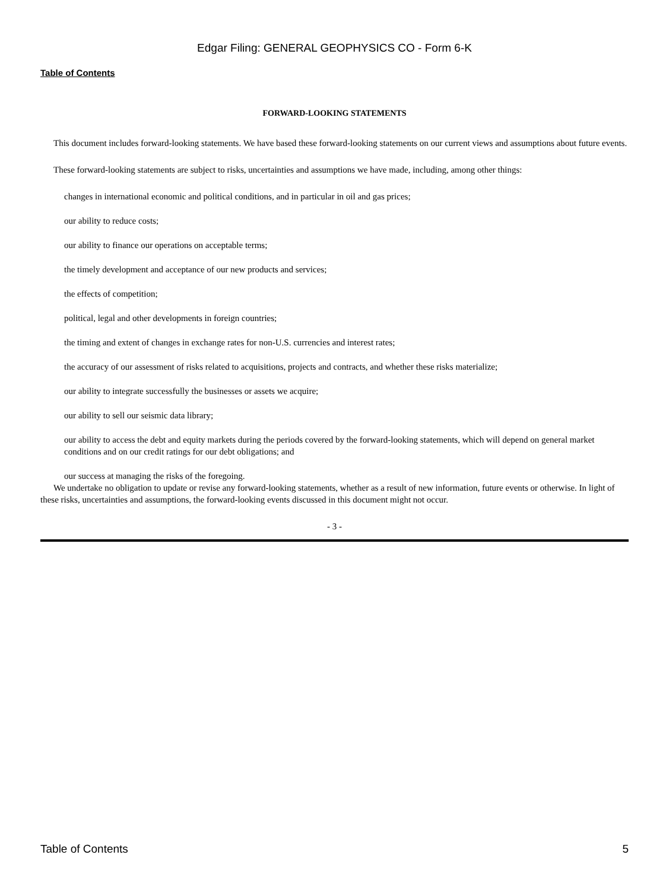Edgar Filing: GENERAL GEOPHYSICS CO - Form 6-K
Table of Contents
FORWARD-LOOKING STATEMENTS
This document includes forward-looking statements. We have based these forward-looking statements on our current views and assumptions about future events.
These forward-looking statements are subject to risks, uncertainties and assumptions we have made, including, among other things:
changes in international economic and political conditions, and in particular in oil and gas prices;
our ability to reduce costs;
our ability to finance our operations on acceptable terms;
the timely development and acceptance of our new products and services;
the effects of competition;
political, legal and other developments in foreign countries;
the timing and extent of changes in exchange rates for non-U.S. currencies and interest rates;
the accuracy of our assessment of risks related to acquisitions, projects and contracts, and whether these risks materialize;
our ability to integrate successfully the businesses or assets we acquire;
our ability to sell our seismic data library;
our ability to access the debt and equity markets during the periods covered by the forward-looking statements, which will depend on general market conditions and on our credit ratings for our debt obligations; and
our success at managing the risks of the foregoing.
We undertake no obligation to update or revise any forward-looking statements, whether as a result of new information, future events or otherwise. In light of these risks, uncertainties and assumptions, the forward-looking events discussed in this document might not occur.
- 3 -
Table of Contents 5